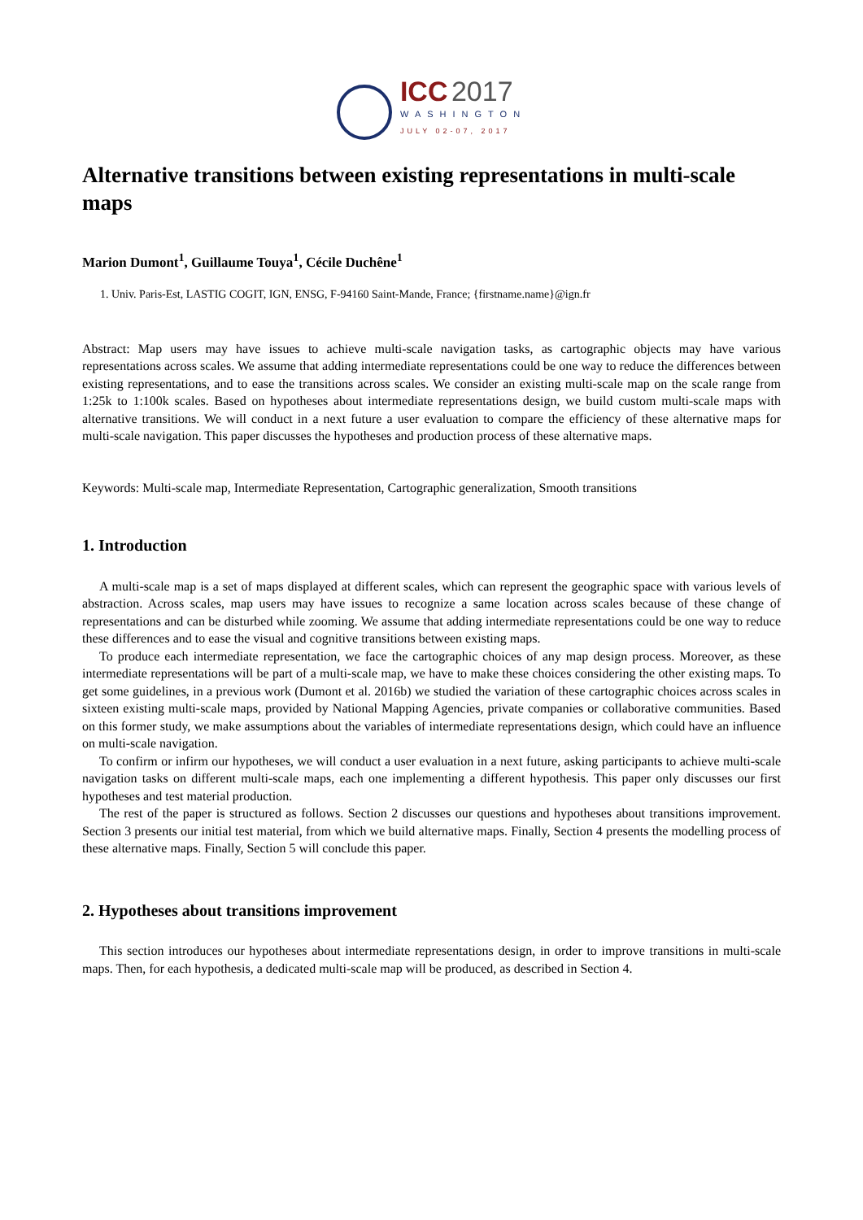ICC 2017
WASHINGTON
JULY 02-07, 2017
Alternative transitions between existing representations in multi-scale maps
Marion Dumont<sup>1</sup>, Guillaume Touya<sup>1</sup>, Cécile Duchêne<sup>1</sup>
1. Univ. Paris-Est, LASTIG COGIT, IGN, ENSG, F-94160 Saint-Mande, France; {firstname.name}@ign.fr
Abstract: Map users may have issues to achieve multi-scale navigation tasks, as cartographic objects may have various representations across scales. We assume that adding intermediate representations could be one way to reduce the differences between existing representations, and to ease the transitions across scales. We consider an existing multi-scale map on the scale range from 1:25k to 1:100k scales. Based on hypotheses about intermediate representations design, we build custom multi-scale maps with alternative transitions. We will conduct in a next future a user evaluation to compare the efficiency of these alternative maps for multi-scale navigation. This paper discusses the hypotheses and production process of these alternative maps.
Keywords: Multi-scale map, Intermediate Representation, Cartographic generalization, Smooth transitions
1. Introduction
A multi-scale map is a set of maps displayed at different scales, which can represent the geographic space with various levels of abstraction. Across scales, map users may have issues to recognize a same location across scales because of these change of representations and can be disturbed while zooming. We assume that adding intermediate representations could be one way to reduce these differences and to ease the visual and cognitive transitions between existing maps.
To produce each intermediate representation, we face the cartographic choices of any map design process. Moreover, as these intermediate representations will be part of a multi-scale map, we have to make these choices considering the other existing maps. To get some guidelines, in a previous work (Dumont et al. 2016b) we studied the variation of these cartographic choices across scales in sixteen existing multi-scale maps, provided by National Mapping Agencies, private companies or collaborative communities. Based on this former study, we make assumptions about the variables of intermediate representations design, which could have an influence on multi-scale navigation.
To confirm or infirm our hypotheses, we will conduct a user evaluation in a next future, asking participants to achieve multi-scale navigation tasks on different multi-scale maps, each one implementing a different hypothesis. This paper only discusses our first hypotheses and test material production.
The rest of the paper is structured as follows. Section 2 discusses our questions and hypotheses about transitions improvement. Section 3 presents our initial test material, from which we build alternative maps. Finally, Section 4 presents the modelling process of these alternative maps. Finally, Section 5 will conclude this paper.
2. Hypotheses about transitions improvement
This section introduces our hypotheses about intermediate representations design, in order to improve transitions in multi-scale maps. Then, for each hypothesis, a dedicated multi-scale map will be produced, as described in Section 4.